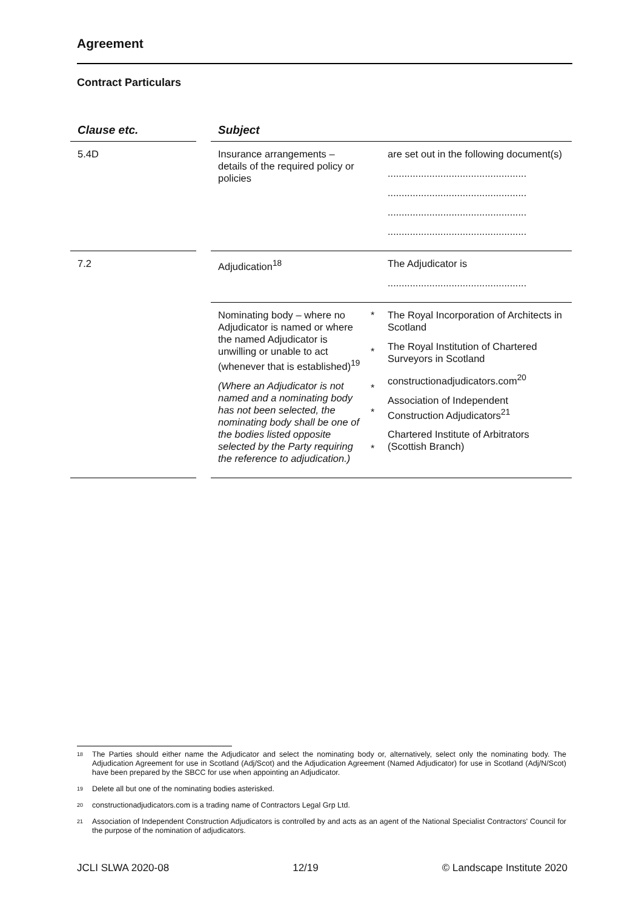Agreement
Contract Particulars
| Clause etc. | | Subject | | |
| --- | --- | --- | --- | --- |
| 5.4D | | Insurance arrangements – details of the required policy or policies | | are set out in the following document(s) .................................................. .................................................. .................................................. .................................................. |
| 7.2 | | Adjudication<sup>18</sup> | | The Adjudicator is .................................................. |
| | | Nominating body – where no Adjudicator is named or where the named Adjudicator is unwilling or unable to act (whenever that is established)<sup>19</sup> (Where an Adjudicator is not named and a nominating body has not been selected, the nominating body shall be one of the bodies listed opposite selected by the Party requiring the reference to adjudication.) | * * * * * | The Royal Incorporation of Architects in Scotland The Royal Institution of Chartered Surveyors in Scotland constructionadjudicators.com<sup>20</sup> Association of Independent Construction Adjudicators<sup>21</sup> Chartered Institute of Arbitrators (Scottish Branch) |
<sup>18</sup> The Parties should either name the Adjudicator and select the nominating body or, alternatively, select only the nominating body. The Adjudication Agreement for use in Scotland (Adj/Scot) and the Adjudication Agreement (Named Adjudicator) for use in Scotland (Adj/N/Scot) have been prepared by the SBCC for use when appointing an Adjudicator.
<sup>19</sup> Delete all but one of the nominating bodies asterisked.
<sup>20</sup> constructionadjudicators.com is a trading name of Contractors Legal Grp Ltd.
<sup>21</sup> Association of Independent Construction Adjudicators is controlled by and acts as an agent of the National Specialist Contractors' Council for the purpose of the nomination of adjudicators.
JCLI SLWA 2020-08 12/19 © Landscape Institute 2020